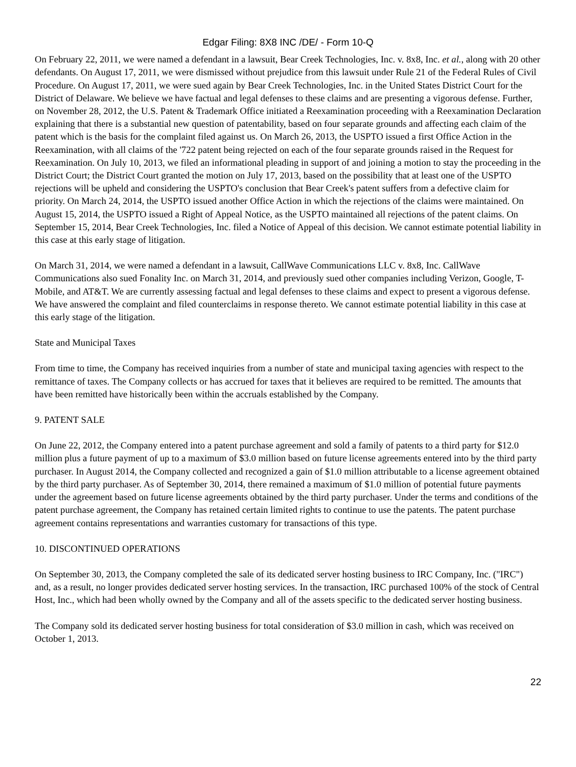Edgar Filing: 8X8 INC /DE/ - Form 10-Q
On February 22, 2011, we were named a defendant in a lawsuit, Bear Creek Technologies, Inc. v. 8x8, Inc. et al., along with 20 other defendants. On August 17, 2011, we were dismissed without prejudice from this lawsuit under Rule 21 of the Federal Rules of Civil Procedure. On August 17, 2011, we were sued again by Bear Creek Technologies, Inc. in the United States District Court for the District of Delaware. We believe we have factual and legal defenses to these claims and are presenting a vigorous defense. Further, on November 28, 2012, the U.S. Patent & Trademark Office initiated a Reexamination proceeding with a Reexamination Declaration explaining that there is a substantial new question of patentability, based on four separate grounds and affecting each claim of the patent which is the basis for the complaint filed against us. On March 26, 2013, the USPTO issued a first Office Action in the Reexamination, with all claims of the '722 patent being rejected on each of the four separate grounds raised in the Request for Reexamination. On July 10, 2013, we filed an informational pleading in support of and joining a motion to stay the proceeding in the District Court; the District Court granted the motion on July 17, 2013, based on the possibility that at least one of the USPTO rejections will be upheld and considering the USPTO's conclusion that Bear Creek's patent suffers from a defective claim for priority. On March 24, 2014, the USPTO issued another Office Action in which the rejections of the claims were maintained. On August 15, 2014, the USPTO issued a Right of Appeal Notice, as the USPTO maintained all rejections of the patent claims. On September 15, 2014, Bear Creek Technologies, Inc. filed a Notice of Appeal of this decision. We cannot estimate potential liability in this case at this early stage of litigation.
On March 31, 2014, we were named a defendant in a lawsuit, CallWave Communications LLC v. 8x8, Inc. CallWave Communications also sued Fonality Inc. on March 31, 2014, and previously sued other companies including Verizon, Google, T-Mobile, and AT&T. We are currently assessing factual and legal defenses to these claims and expect to present a vigorous defense. We have answered the complaint and filed counterclaims in response thereto. We cannot estimate potential liability in this case at this early stage of the litigation.
State and Municipal Taxes
From time to time, the Company has received inquiries from a number of state and municipal taxing agencies with respect to the remittance of taxes. The Company collects or has accrued for taxes that it believes are required to be remitted. The amounts that have been remitted have historically been within the accruals established by the Company.
9. PATENT SALE
On June 22, 2012, the Company entered into a patent purchase agreement and sold a family of patents to a third party for $12.0 million plus a future payment of up to a maximum of $3.0 million based on future license agreements entered into by the third party purchaser. In August 2014, the Company collected and recognized a gain of $1.0 million attributable to a license agreement obtained by the third party purchaser. As of September 30, 2014, there remained a maximum of $1.0 million of potential future payments under the agreement based on future license agreements obtained by the third party purchaser. Under the terms and conditions of the patent purchase agreement, the Company has retained certain limited rights to continue to use the patents. The patent purchase agreement contains representations and warranties customary for transactions of this type.
10. DISCONTINUED OPERATIONS
On September 30, 2013, the Company completed the sale of its dedicated server hosting business to IRC Company, Inc. ("IRC") and, as a result, no longer provides dedicated server hosting services. In the transaction, IRC purchased 100% of the stock of Central Host, Inc., which had been wholly owned by the Company and all of the assets specific to the dedicated server hosting business.
The Company sold its dedicated server hosting business for total consideration of $3.0 million in cash, which was received on October 1, 2013.
22